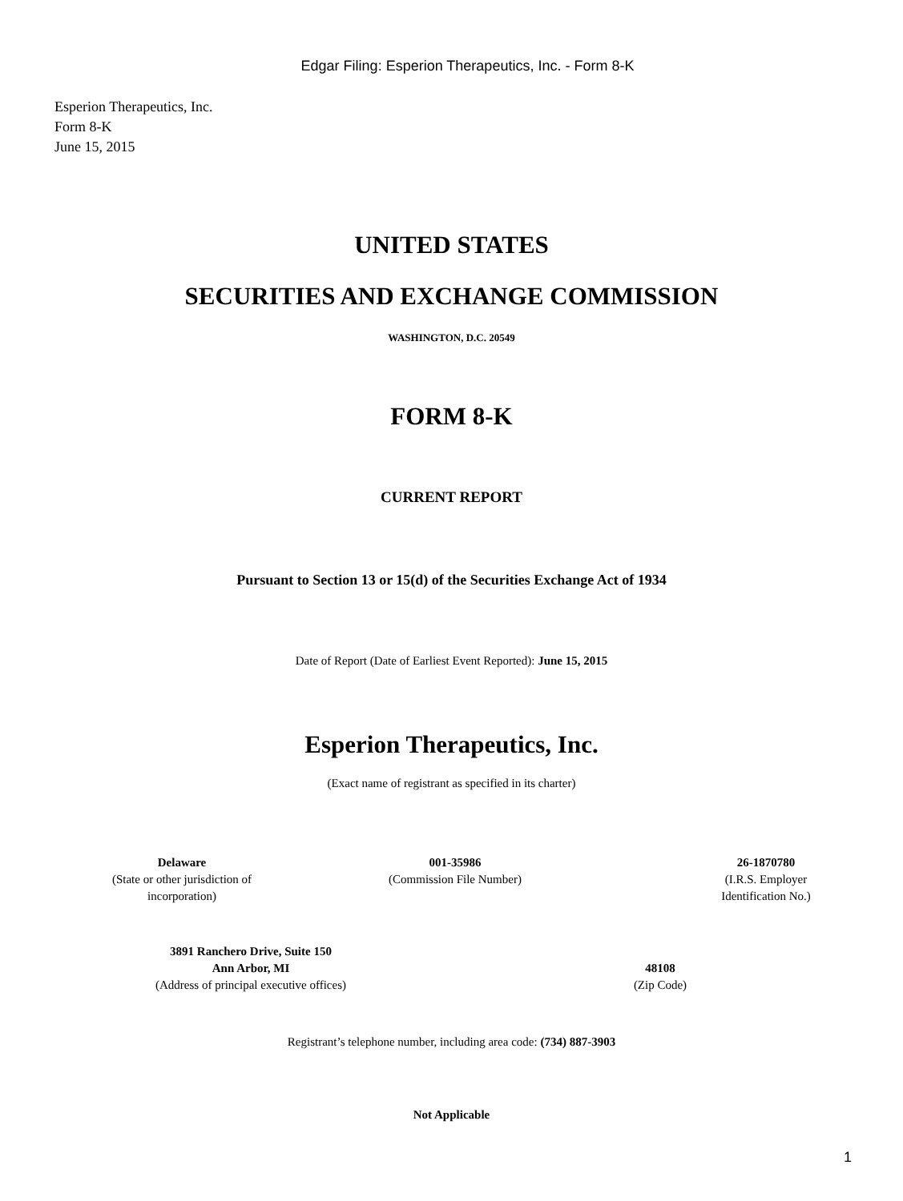Edgar Filing: Esperion Therapeutics, Inc. - Form 8-K
Esperion Therapeutics, Inc.
Form 8-K
June 15, 2015
UNITED STATES
SECURITIES AND EXCHANGE COMMISSION
WASHINGTON, D.C. 20549
FORM 8-K
CURRENT REPORT
Pursuant to Section 13 or 15(d) of the Securities Exchange Act of 1934
Date of Report (Date of Earliest Event Reported): June 15, 2015
Esperion Therapeutics, Inc.
(Exact name of registrant as specified in its charter)
Delaware
(State or other jurisdiction of incorporation)
001-35986
(Commission File Number)
26-1870780
(I.R.S. Employer Identification No.)
3891 Ranchero Drive, Suite 150
Ann Arbor, MI
(Address of principal executive offices)
48108
(Zip Code)
Registrant’s telephone number, including area code: (734) 887-3903
Not Applicable
1